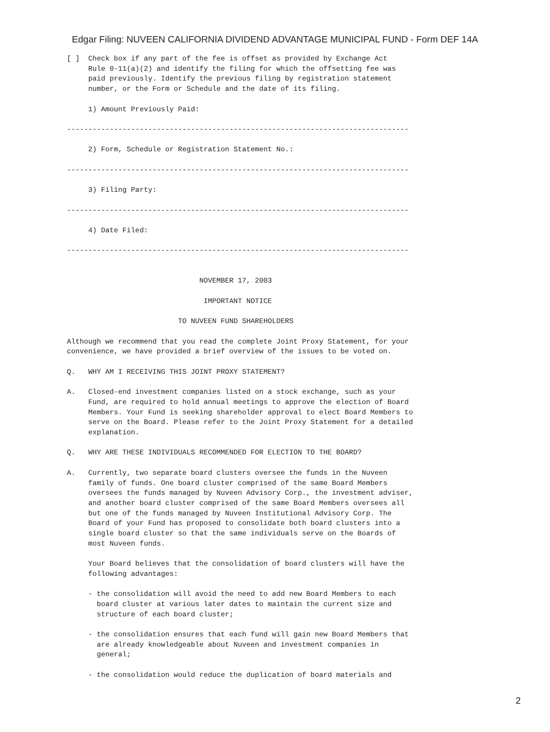Edgar Filing: NUVEEN CALIFORNIA DIVIDEND ADVANTAGE MUNICIPAL FUND - Form DEF 14A
[ ]  Check box if any part of the fee is offset as provided by Exchange Act
     Rule 0-11(a)(2) and identify the filing for which the offsetting fee was
     paid previously. Identify the previous filing by registration statement
     number, or the Form or Schedule and the date of its filing.

     1) Amount Previously Paid:

--------------------------------------------------------------------------------

     2) Form, Schedule or Registration Statement No.:

--------------------------------------------------------------------------------

     3) Filing Party:

--------------------------------------------------------------------------------

     4) Date Filed:

--------------------------------------------------------------------------------


                               NOVEMBER 17, 2003

                                IMPORTANT NOTICE

                          TO NUVEEN FUND SHAREHOLDERS

Although we recommend that you read the complete Joint Proxy Statement, for your
convenience, we have provided a brief overview of the issues to be voted on.

Q.   WHY AM I RECEIVING THIS JOINT PROXY STATEMENT?

A.   Closed-end investment companies listed on a stock exchange, such as your
     Fund, are required to hold annual meetings to approve the election of Board
     Members. Your Fund is seeking shareholder approval to elect Board Members to
     serve on the Board. Please refer to the Joint Proxy Statement for a detailed
     explanation.

Q.   WHY ARE THESE INDIVIDUALS RECOMMENDED FOR ELECTION TO THE BOARD?

A.   Currently, two separate board clusters oversee the funds in the Nuveen
     family of funds. One board cluster comprised of the same Board Members
     oversees the funds managed by Nuveen Advisory Corp., the investment adviser,
     and another board cluster comprised of the same Board Members oversees all
     but one of the funds managed by Nuveen Institutional Advisory Corp. The
     Board of your Fund has proposed to consolidate both board clusters into a
     single board cluster so that the same individuals serve on the Boards of
     most Nuveen funds.

     Your Board believes that the consolidation of board clusters will have the
     following advantages:

     - the consolidation will avoid the need to add new Board Members to each
       board cluster at various later dates to maintain the current size and
       structure of each board cluster;

     - the consolidation ensures that each fund will gain new Board Members that
       are already knowledgeable about Nuveen and investment companies in
       general;

     - the consolidation would reduce the duplication of board materials and
2